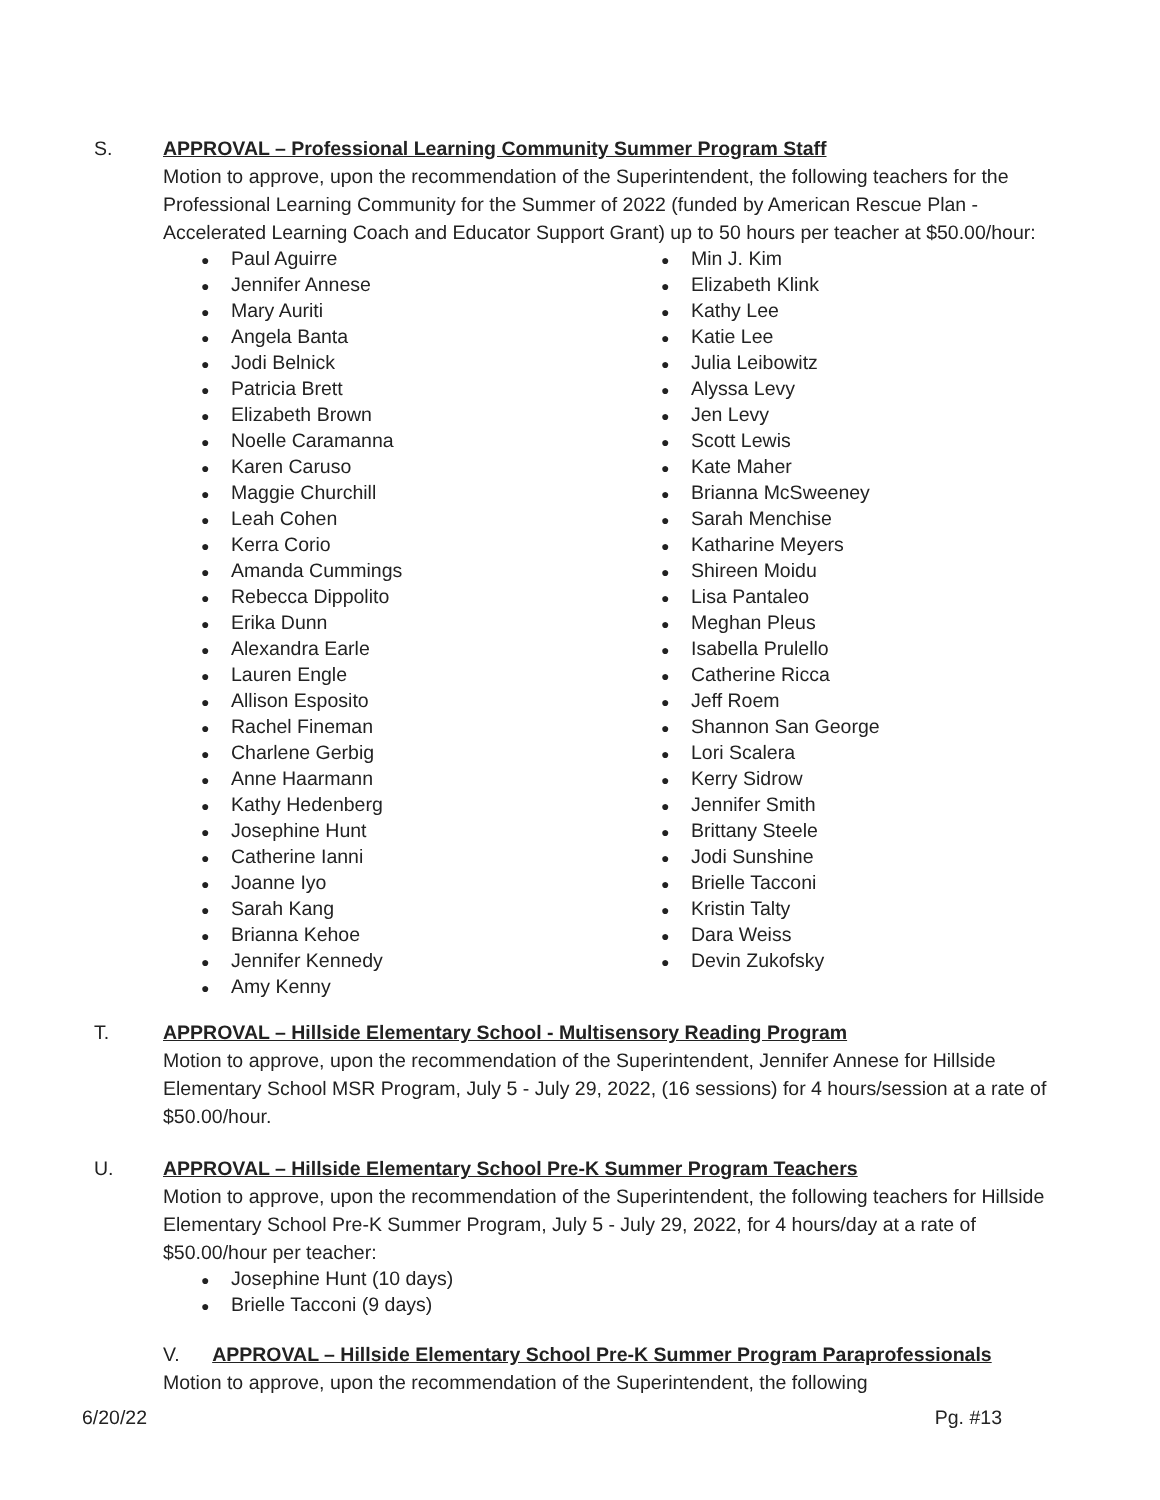S. APPROVAL – Professional Learning Community Summer Program Staff
Motion to approve, upon the recommendation of the Superintendent, the following teachers for the Professional Learning Community for the Summer of 2022 (funded by American Rescue Plan - Accelerated Learning Coach and Educator Support Grant) up to 50 hours per teacher at $50.00/hour:
Paul Aguirre
Jennifer Annese
Mary Auriti
Angela Banta
Jodi Belnick
Patricia Brett
Elizabeth Brown
Noelle Caramanna
Karen Caruso
Maggie Churchill
Leah Cohen
Kerra Corio
Amanda Cummings
Rebecca Dippolito
Erika Dunn
Alexandra Earle
Lauren Engle
Allison Esposito
Rachel Fineman
Charlene Gerbig
Anne Haarmann
Kathy Hedenberg
Josephine Hunt
Catherine Ianni
Joanne Iyo
Sarah Kang
Brianna Kehoe
Jennifer Kennedy
Amy Kenny
Min J. Kim
Elizabeth Klink
Kathy Lee
Katie Lee
Julia Leibowitz
Alyssa Levy
Jen Levy
Scott Lewis
Kate Maher
Brianna McSweeney
Sarah Menchise
Katharine Meyers
Shireen Moidu
Lisa Pantaleo
Meghan Pleus
Isabella Prulello
Catherine Ricca
Jeff Roem
Shannon San George
Lori Scalera
Kerry Sidrow
Jennifer Smith
Brittany Steele
Jodi Sunshine
Brielle Tacconi
Kristin Talty
Dara Weiss
Devin Zukofsky
T. APPROVAL – Hillside Elementary School - Multisensory Reading Program
Motion to approve, upon the recommendation of the Superintendent, Jennifer Annese for Hillside Elementary School MSR Program, July 5 - July 29, 2022, (16 sessions) for 4 hours/session at a rate of $50.00/hour.
U. APPROVAL – Hillside Elementary School Pre-K Summer Program Teachers
Motion to approve, upon the recommendation of the Superintendent, the following teachers for Hillside Elementary School Pre-K Summer Program, July 5 - July 29, 2022, for 4 hours/day at a rate of $50.00/hour per teacher:
Josephine Hunt (10 days)
Brielle Tacconi (9 days)
V. APPROVAL – Hillside Elementary School Pre-K Summer Program Paraprofessionals
Motion to approve, upon the recommendation of the Superintendent, the following
6/20/22 Pg. #13